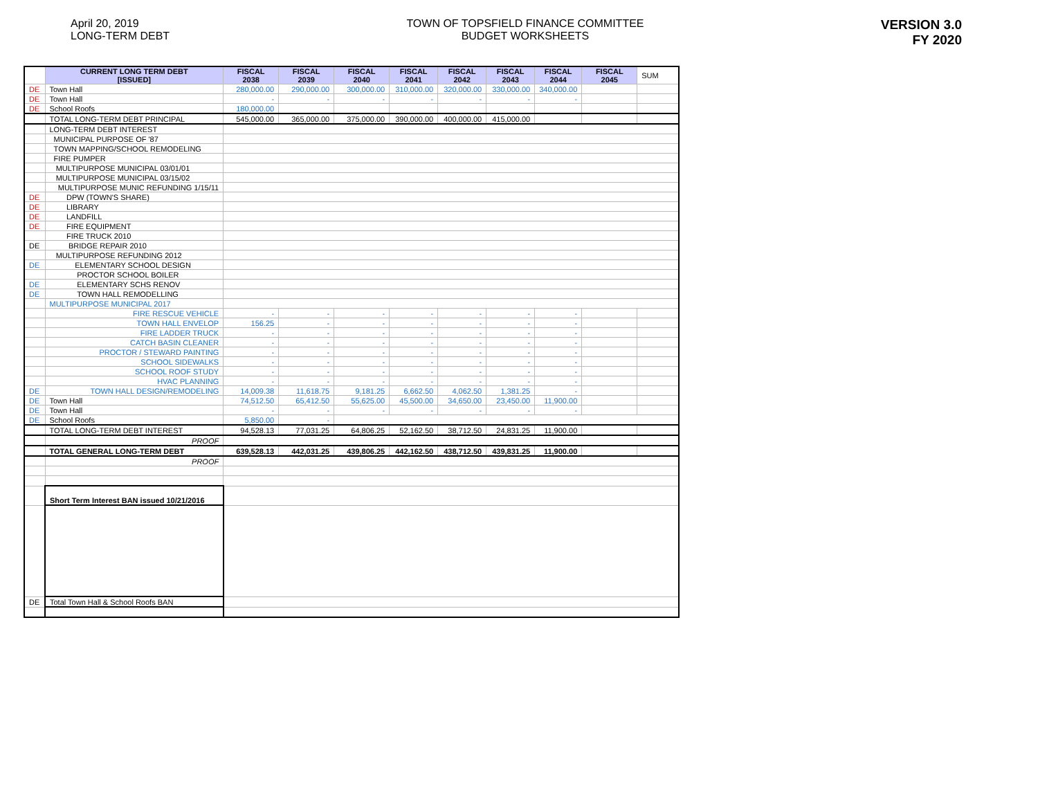April 20, 2019
LONG-TERM DEBT
TOWN OF TOPSFIELD FINANCE COMMITTEE
BUDGET WORKSHEETS
VERSION 3.0
FY 2020
| | CURRENT LONG TERM DEBT [ISSUED] | FISCAL 2038 | FISCAL 2039 | FISCAL 2040 | FISCAL 2041 | FISCAL 2042 | FISCAL 2043 | FISCAL 2044 | FISCAL 2045 | SUM |
| DE | Town Hall | 280,000.00 | 290,000.00 | 300,000.00 | 310,000.00 | 320,000.00 | 330,000.00 | 340,000.00 | | |
| DE | Town Hall | - | - | - | - | - | - | - | | |
| DE | School Roofs | 180,000.00 | | | | | | | | |
| | TOTAL LONG-TERM DEBT PRINCIPAL | 545,000.00 | 365,000.00 | 375,000.00 | 390,000.00 | 400,000.00 | 415,000.00 | | | |
| | LONG-TERM DEBT INTEREST | | | | | | | | | |
| | MUNICIPAL PURPOSE OF '87 | | | | | | | | | |
| | TOWN MAPPING/SCHOOL REMODELING | | | | | | | | | |
| | FIRE PUMPER | | | | | | | | | |
| | MULTIPURPOSE MUNICIPAL 03/01/01 | | | | | | | | | |
| | MULTIPURPOSE MUNICIPAL 03/15/02 | | | | | | | | | |
| | MULTIPURPOSE MUNIC REFUNDING 1/15/11 | | | | | | | | | |
| DE | DPW (TOWN'S SHARE) | | | | | | | | | |
| DE | LIBRARY | | | | | | | | | |
| DE | LANDFILL | | | | | | | | | |
| DE | FIRE EQUIPMENT | | | | | | | | | |
| | FIRE TRUCK 2010 | | | | | | | | | |
| DE | BRIDGE REPAIR 2010 | | | | | | | | | |
| | MULTIPURPOSE REFUNDING 2012 | | | | | | | | | |
| DE | ELEMENTARY SCHOOL DESIGN | | | | | | | | | |
| | PROCTOR SCHOOL BOILER | | | | | | | | | |
| DE | ELEMENTARY SCHS RENOV | | | | | | | | | |
| DE | TOWN HALL REMODELLING | | | | | | | | | |
| | MULTIPURPOSE MUNICIPAL 2017 | | | | | | | | | |
| | FIRE RESCUE VEHICLE | - | - | - | - | - | - | - | | |
| | TOWN HALL ENVELOP | 156.25 | - | - | - | - | - | - | | |
| | FIRE LADDER TRUCK | - | - | - | - | - | - | - | | |
| | CATCH BASIN CLEANER | - | - | - | - | - | - | - | | |
| | PROCTOR / STEWARD PAINTING | - | - | - | - | - | - | - | | |
| | SCHOOL SIDEWALKS | - | - | - | - | - | - | - | | |
| | SCHOOL ROOF STUDY | - | - | - | - | - | - | - | | |
| | HVAC PLANNING | - | - | - | - | - | - | - | | |
| DE | TOWN HALL DESIGN/REMODELING | 14,009.38 | 11,618.75 | 9,181.25 | 6,662.50 | 4,062.50 | 1,381.25 | - | | |
| DE | Town Hall | 74,512.50 | 65,412.50 | 55,625.00 | 45,500.00 | 34,650.00 | 23,450.00 | 11,900.00 | | |
| DE | Town Hall | - | - | - | - | - | - | - | | |
| DE | School Roofs | 5,850.00 | - | | | | | | | |
| | TOTAL LONG-TERM DEBT INTEREST | 94,528.13 | 77,031.25 | 64,806.25 | 52,162.50 | 38,712.50 | 24,831.25 | 11,900.00 | | |
| | PROOF | | | | | | | | | |
| | TOTAL GENERAL LONG-TERM DEBT | 639,528.13 | 442,031.25 | 439,806.25 | 442,162.50 | 438,712.50 | 439,831.25 | 11,900.00 | | |
| | PROOF | | | | | | | | | |
| | Short Term Interest BAN issued 10/21/2016 | | | | | | | | | |
| DE | Total Town Hall & School Roofs BAN | | | | | | | | | |